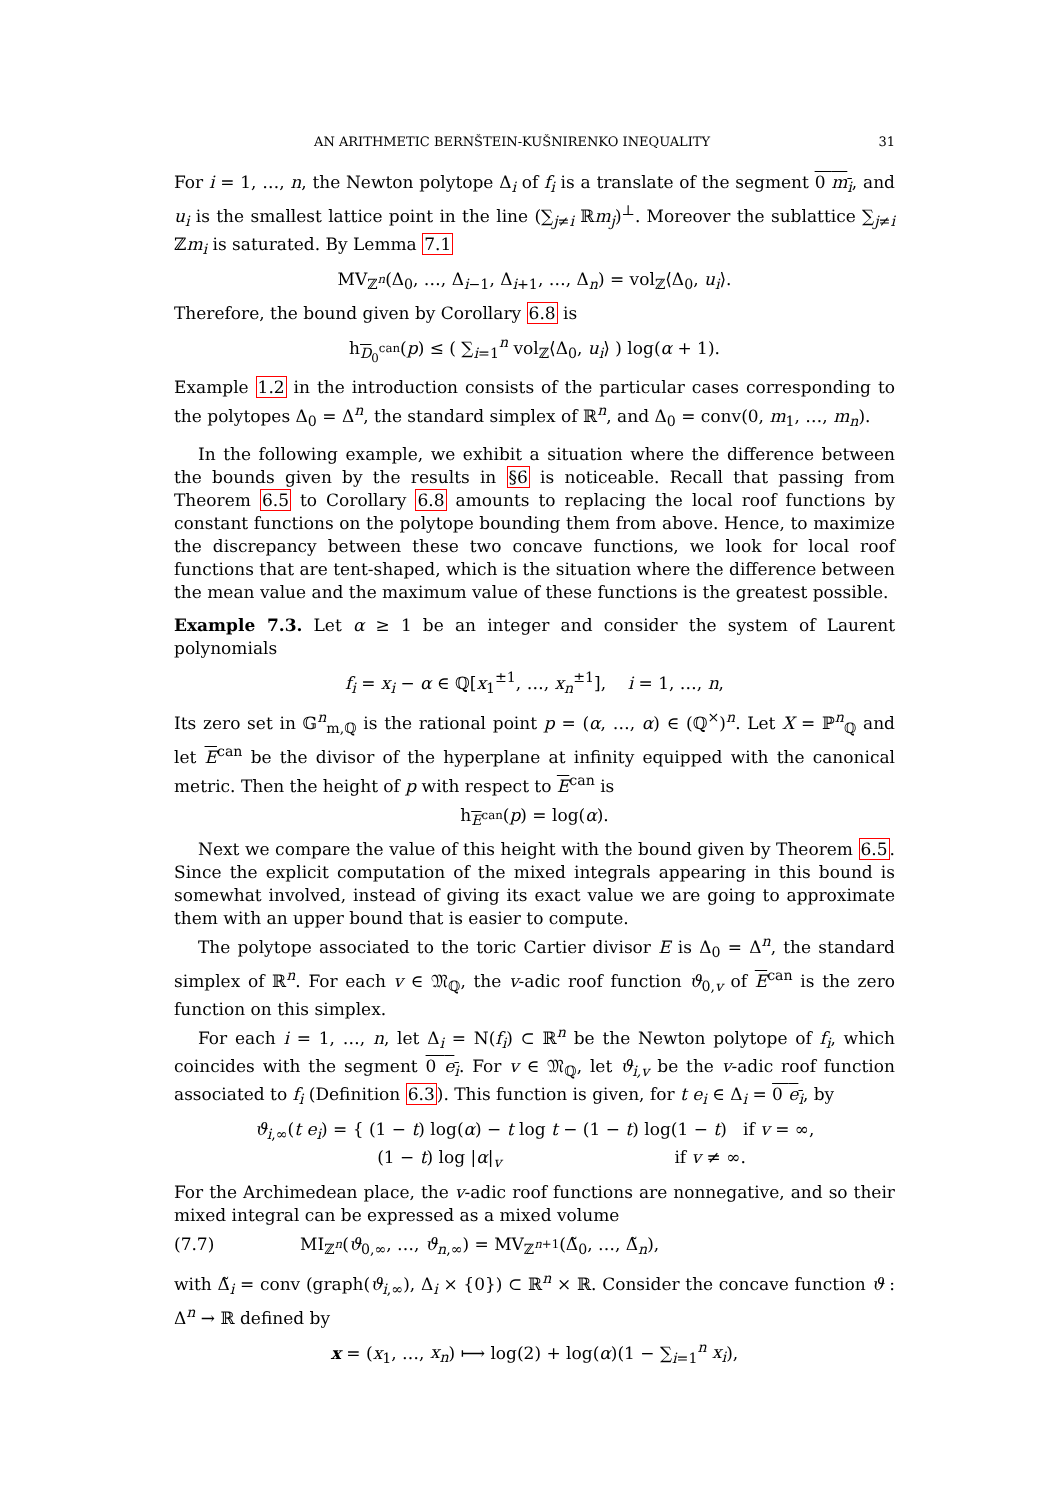AN ARITHMETIC BERNŠTEIN-KUŠNIRENKO INEQUALITY 31
For i = 1, …, n, the Newton polytope Δ<sub>i</sub> of f<sub>i</sub> is a translate of the segment 0 m<sub>i</sub>, and u<sub>i</sub> is the smallest lattice point in the line (∑<sub>j≠i</sub> ℝm<sub>j</sub>)<sup>⊥</sup>. Moreover the sublattice ∑<sub>j≠i</sub> ℤm<sub>i</sub> is saturated. By Lemma 7.1
MV<sub>ℤ<sup>n</sup></sub>(Δ<sub>0</sub>, …, Δ<sub>i−1</sub>, Δ<sub>i+1</sub>, …, Δ<sub>n</sub>) = vol<sub>ℤ</sub>⟨Δ<sub>0</sub>, u<sub>i</sub>⟩.
Therefore, the bound given by Corollary 6.8 is
h<sub>D<sub>0</sub><sup>can</sup></sub>(p) ≤ ( ∑<sub>i=1</sub><sup>n</sup> vol<sub>ℤ</sub>⟨Δ<sub>0</sub>, u<sub>i</sub>⟩ ) log(α + 1).
Example 1.2 in the introduction consists of the particular cases corresponding to the polytopes Δ<sub>0</sub> = Δ<sup>n</sup>, the standard simplex of ℝ<sup>n</sup>, and Δ<sub>0</sub> = conv(0, m<sub>1</sub>, …, m<sub>n</sub>).
In the following example, we exhibit a situation where the difference between the bounds given by the results in §6 is noticeable. Recall that passing from Theorem 6.5 to Corollary 6.8 amounts to replacing the local roof functions by constant functions on the polytope bounding them from above. Hence, to maximize the discrepancy between these two concave functions, we look for local roof functions that are tent-shaped, which is the situation where the difference between the mean value and the maximum value of these functions is the greatest possible.
Example 7.3. Let α ≥ 1 be an integer and consider the system of Laurent polynomials
f<sub>i</sub> = x<sub>i</sub> − α ∈ ℚ[x<sub>1</sub><sup>±1</sup>, …, x<sub>n</sub><sup>±1</sup>], i = 1, …, n,
Its zero set in 𝔾<sup>n</sup><sub>m,ℚ</sub> is the rational point p = (α, …, α) ∈ (ℚ<sup>×</sup>)<sup>n</sup>. Let X = ℙ<sup>n</sup><sub>ℚ</sub> and let E<sup>can</sup> be the divisor of the hyperplane at infinity equipped with the canonical metric. Then the height of p with respect to E<sup>can</sup> is
h<sub>E<sup>can</sup></sub>(p) = log(α).
Next we compare the value of this height with the bound given by Theorem 6.5. Since the explicit computation of the mixed integrals appearing in this bound is somewhat involved, instead of giving its exact value we are going to approximate them with an upper bound that is easier to compute.
The polytope associated to the toric Cartier divisor E is Δ<sub>0</sub> = Δ<sup>n</sup>, the standard simplex of ℝ<sup>n</sup>. For each v ∈ 𝔐<sub>ℚ</sub>, the v-adic roof function ϑ<sub>0,v</sub> of E<sup>can</sup> is the zero function on this simplex.
For each i = 1, …, n, let Δ<sub>i</sub> = N(f<sub>i</sub>) ⊂ ℝ<sup>n</sup> be the Newton polytope of f<sub>i</sub>, which coincides with the segment 0 e<sub>i</sub>. For v ∈ 𝔐<sub>ℚ</sub>, let ϑ<sub>i,v</sub> be the v-adic roof function associated to f<sub>i</sub> (Definition 6.3). This function is given, for t e<sub>i</sub> ∈ Δ<sub>i</sub> = 0 e<sub>i</sub>, by
ϑ<sub>i,∞</sub>(t e<sub>i</sub>) = { (1 − t) log(α) − t log t − (1 − t) log(1 − t) if v = ∞,
(1 − t) log |α|<sub>v</sub> if v ≠ ∞.
For the Archimedean place, the v-adic roof functions are nonnegative, and so their mixed integral can be expressed as a mixed volume
(7.7) MI<sub>ℤ<sup>n</sup></sub>(ϑ<sub>0,∞</sub>, …, ϑ<sub>n,∞</sub>) = MV<sub>ℤ<sup>n+1</sup></sub>(Δ̃<sub>0</sub>, …, Δ̃<sub>n</sub>),
with Δ̃<sub>i</sub> = conv (graph(ϑ<sub>i,∞</sub>), Δ<sub>i</sub> × {0}) ⊂ ℝ<sup>n</sup> × ℝ. Consider the concave function ϑ : Δ<sup>n</sup> → ℝ defined by
x = (x<sub>1</sub>, …, x<sub>n</sub>) ⟼ log(2) + log(α)(1 − ∑<sub>i=1</sub><sup>n</sup> x<sub>i</sub>),